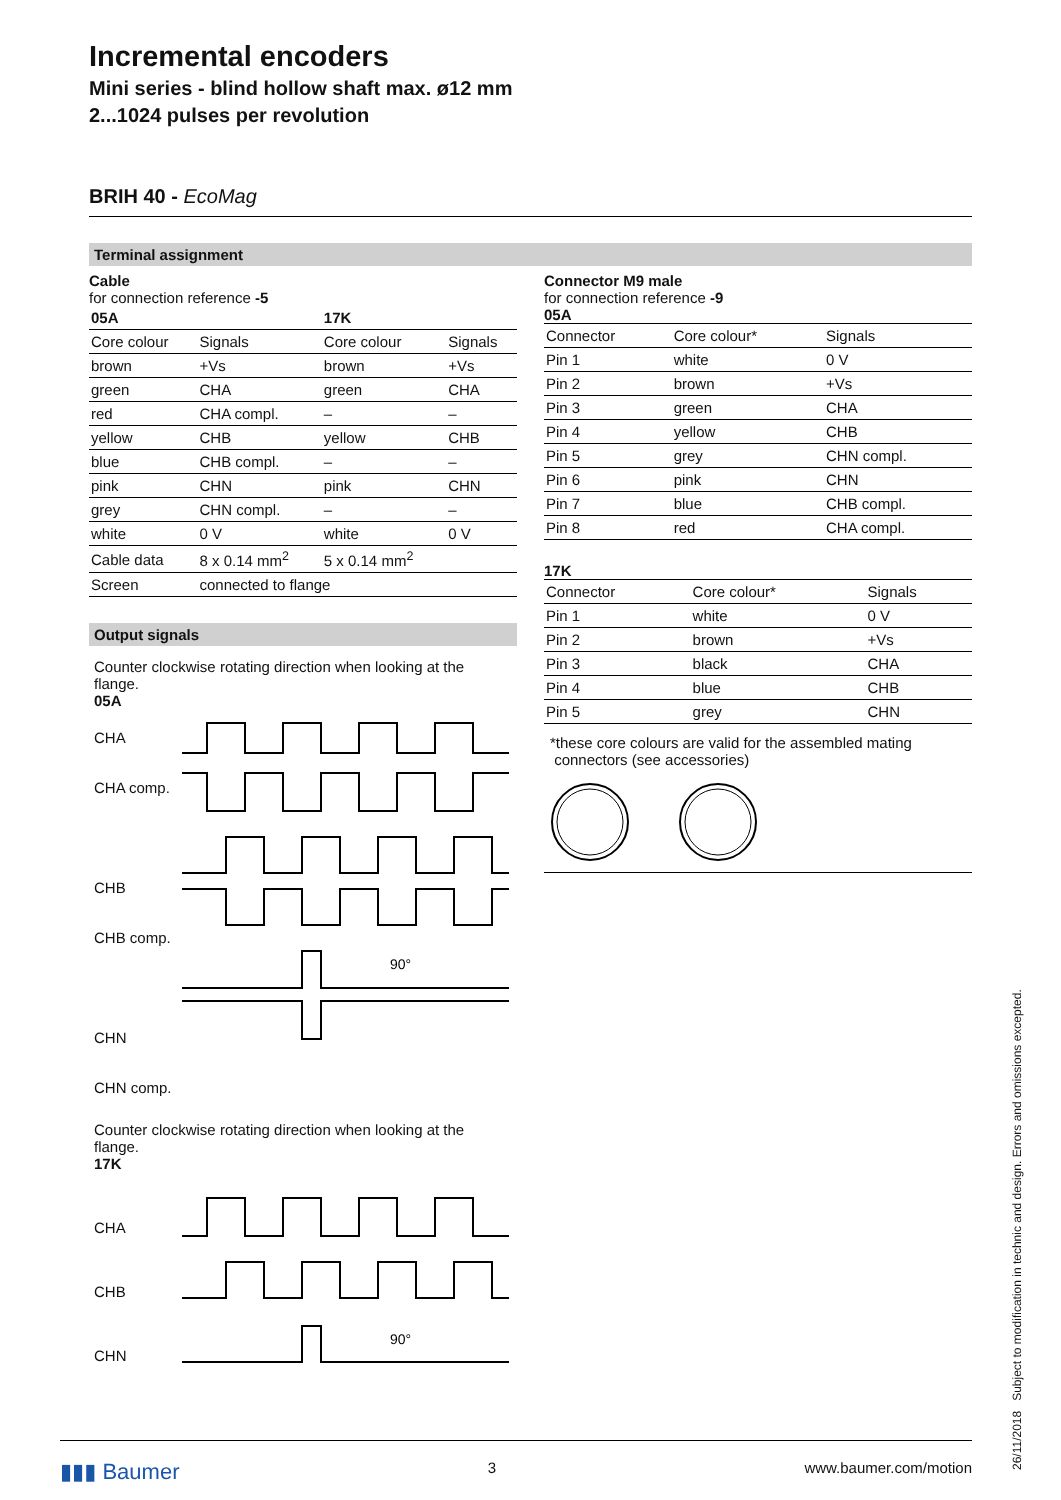Incremental encoders
Mini series - blind hollow shaft max. ø12 mm
2...1024 pulses per revolution
BRIH 40 - EcoMag
Terminal assignment
Cable
for connection reference -5
| 05A | | 17K | |
| --- | --- | --- | --- |
| Core colour | Signals | Core colour | Signals |
| brown | +Vs | brown | +Vs |
| green | CHA | green | CHA |
| red | CHA compl. | – | – |
| yellow | CHB | yellow | CHB |
| blue | CHB compl. | – | – |
| pink | CHN | pink | CHN |
| grey | CHN compl. | – | – |
| white | 0 V | white | 0 V |
| Cable data | 8 x 0.14 mm<sup>2</sup> | 5 x 0.14 mm<sup>2</sup> | |
| Screen | connected to flange | | |
Output signals
Counter clockwise rotating direction when looking at the flange.
05A
CHA
CHA comp.
CHB
CHB comp.
CHN
CHN comp.
90°
Counter clockwise rotating direction when looking at the flange.
17K
CHA
CHB
CHN
90°
Connector M9 male
for connection reference -9
05A
| Connector | Core colour* | Signals |
| --- | --- | --- |
| Pin 1 | white | 0 V |
| Pin 2 | brown | +Vs |
| Pin 3 | green | CHA |
| Pin 4 | yellow | CHB |
| Pin 5 | grey | CHN compl. |
| Pin 6 | pink | CHN |
| Pin 7 | blue | CHB compl. |
| Pin 8 | red | CHA compl. |
17K
| Connector | Core colour* | Signals |
| --- | --- | --- |
| Pin 1 | white | 0 V |
| Pin 2 | brown | +Vs |
| Pin 3 | black | CHA |
| Pin 4 | blue | CHB |
| Pin 5 | grey | CHN |
*these core colours are valid for the assembled mating
connectors (see accessories)
26/11/2018 Subject to modification in technic and design. Errors and omissions excepted.
▮▮▮ Baumer 3 www.baumer.com/motion